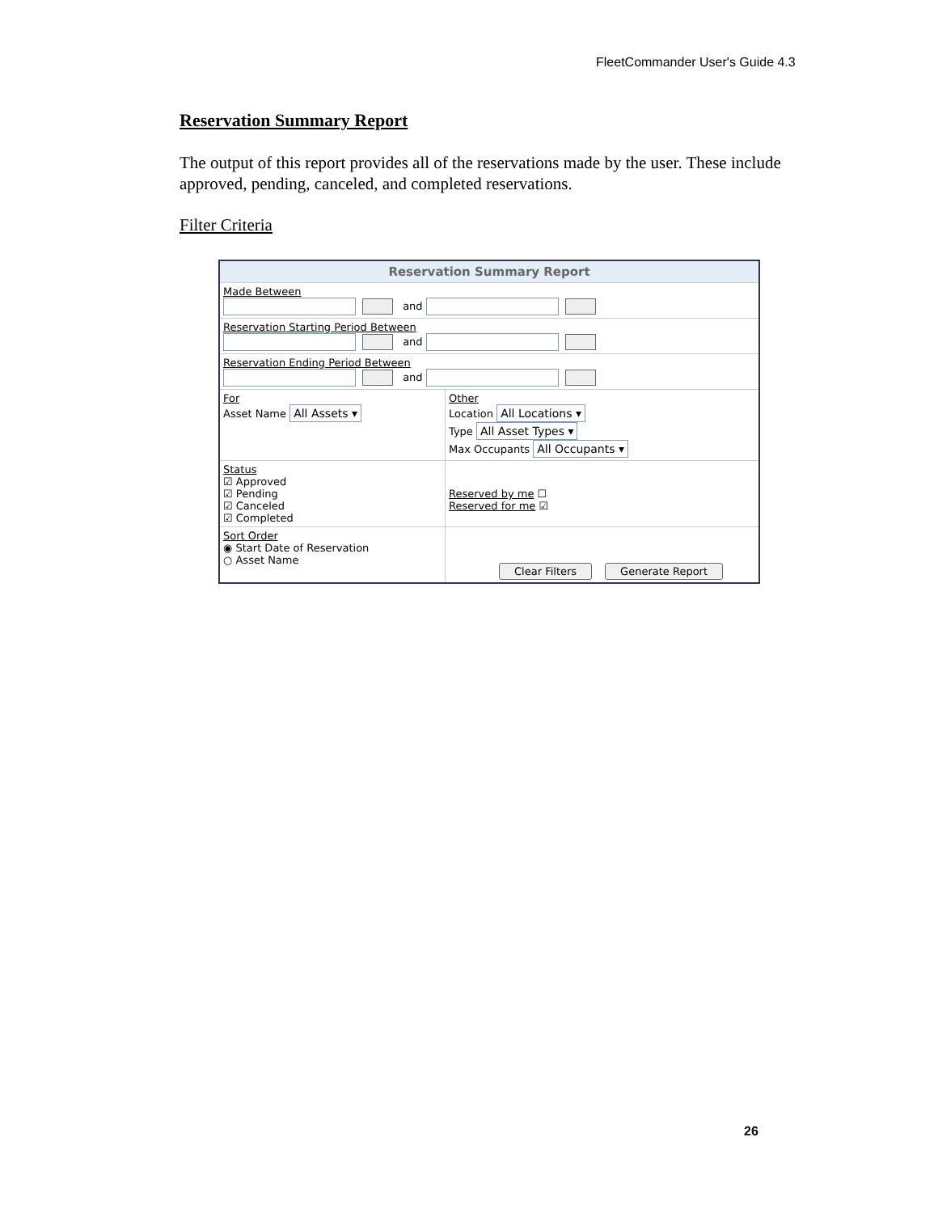FleetCommander User's Guide 4.3
Reservation Summary Report
The output of this report provides all of the reservations made by the user. These include approved, pending, canceled, and completed reservations.
Filter Criteria
Reservation Summary Report
Made Between
and
Reservation Starting Period Between
and
Reservation Ending Period Between
and
For
Asset Name All Assets ▾
Other
Location All Locations ▾
Type All Asset Types ▾
Max Occupants All Occupants ▾
Status
☑ Approved
☑ Pending
☑ Canceled
☑ Completed
Reserved by me ☐
Reserved for me ☑
Sort Order
◉ Start Date of Reservation
○ Asset Name
Clear Filters Generate Report
26